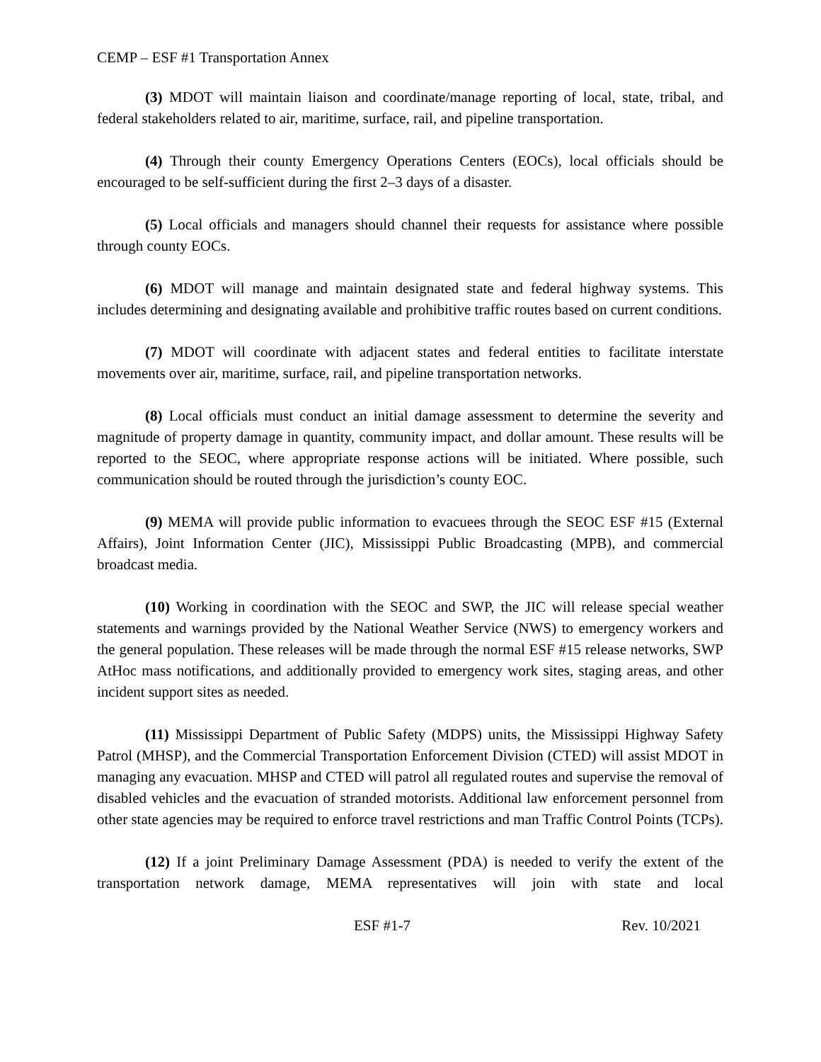CEMP – ESF #1 Transportation Annex
(3) MDOT will maintain liaison and coordinate/manage reporting of local, state, tribal, and federal stakeholders related to air, maritime, surface, rail, and pipeline transportation.
(4) Through their county Emergency Operations Centers (EOCs), local officials should be encouraged to be self-sufficient during the first 2–3 days of a disaster.
(5) Local officials and managers should channel their requests for assistance where possible through county EOCs.
(6) MDOT will manage and maintain designated state and federal highway systems. This includes determining and designating available and prohibitive traffic routes based on current conditions.
(7) MDOT will coordinate with adjacent states and federal entities to facilitate interstate movements over air, maritime, surface, rail, and pipeline transportation networks.
(8) Local officials must conduct an initial damage assessment to determine the severity and magnitude of property damage in quantity, community impact, and dollar amount. These results will be reported to the SEOC, where appropriate response actions will be initiated. Where possible, such communication should be routed through the jurisdiction’s county EOC.
(9) MEMA will provide public information to evacuees through the SEOC ESF #15 (External Affairs), Joint Information Center (JIC), Mississippi Public Broadcasting (MPB), and commercial broadcast media.
(10) Working in coordination with the SEOC and SWP, the JIC will release special weather statements and warnings provided by the National Weather Service (NWS) to emergency workers and the general population. These releases will be made through the normal ESF #15 release networks, SWP AtHoc mass notifications, and additionally provided to emergency work sites, staging areas, and other incident support sites as needed.
(11) Mississippi Department of Public Safety (MDPS) units, the Mississippi Highway Safety Patrol (MHSP), and the Commercial Transportation Enforcement Division (CTED) will assist MDOT in managing any evacuation. MHSP and CTED will patrol all regulated routes and supervise the removal of disabled vehicles and the evacuation of stranded motorists. Additional law enforcement personnel from other state agencies may be required to enforce travel restrictions and man Traffic Control Points (TCPs).
(12) If a joint Preliminary Damage Assessment (PDA) is needed to verify the extent of the transportation network damage, MEMA representatives will join with state and local
ESF #1-7 Rev. 10/2021